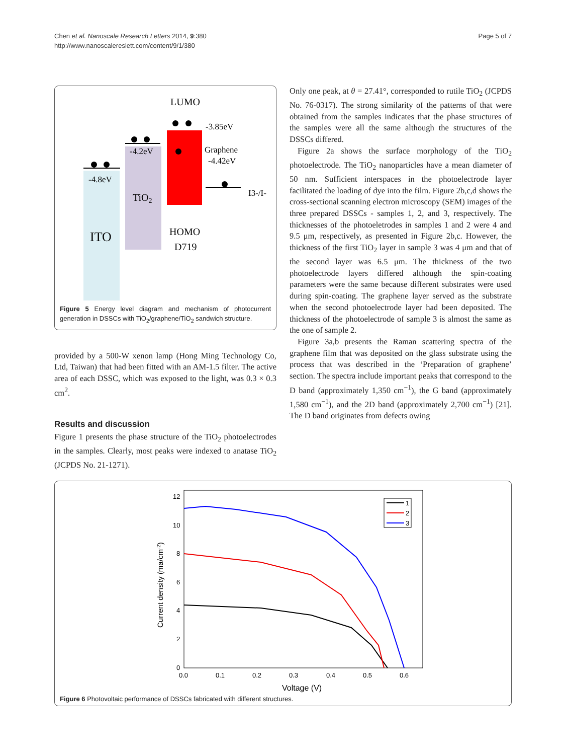Chen et al. Nanoscale Research Letters 2014, 9:380
http://www.nanoscalereslett.com/content/9/1/380
Page 5 of 7
LUMO
ITO
TiO2
HOMO
D719
-4.8eV
-4.2eV
-3.85eV
Graphene
-4.42eV
I3-/I-
Figure 5 Energy level diagram and mechanism of photocurrent generation in DSSCs with TiO<sub>2</sub>/graphene/TiO<sub>2</sub> sandwich structure.
provided by a 500-W xenon lamp (Hong Ming Technology Co, Ltd, Taiwan) that had been fitted with an AM-1.5 filter. The active area of each DSSC, which was exposed to the light, was 0.3 × 0.3 cm<sup>2</sup>.
Results and discussion
Figure 1 presents the phase structure of the TiO<sub>2</sub> photoelectrodes in the samples. Clearly, most peaks were indexed to anatase TiO<sub>2</sub> (JCPDS No. 21-1271).
Only one peak, at θ = 27.41°, corresponded to rutile TiO<sub>2</sub> (JCPDS No. 76-0317). The strong similarity of the patterns of that were obtained from the samples indicates that the phase structures of the samples were all the same although the structures of the DSSCs differed.
Figure 2a shows the surface morphology of the TiO<sub>2</sub> photoelectrode. The TiO<sub>2</sub> nanoparticles have a mean diameter of 50 nm. Sufficient interspaces in the photoelectrode layer facilitated the loading of dye into the film. Figure 2b,c,d shows the cross-sectional scanning electron microscopy (SEM) images of the three prepared DSSCs - samples 1, 2, and 3, respectively. The thicknesses of the photoeletrodes in samples 1 and 2 were 4 and 9.5 μm, respectively, as presented in Figure 2b,c. However, the thickness of the first TiO<sub>2</sub> layer in sample 3 was 4 μm and that of the second layer was 6.5 μm. The thickness of the two photoelectrode layers differed although the spin-coating parameters were the same because different substrates were used during spin-coating. The graphene layer served as the substrate when the second photoelectrode layer had been deposited. The thickness of the photoelectrode of sample 3 is almost the same as the one of sample 2.
Figure 3a,b presents the Raman scattering spectra of the graphene film that was deposited on the glass substrate using the process that was described in the ‘Preparation of graphene’ section. The spectra include important peaks that correspond to the D band (approximately 1,350 cm<sup>−1</sup>), the G band (approximately 1,580 cm<sup>−1</sup>), and the 2D band (approximately 2,700 cm<sup>−1</sup>) [21]. The D band originates from defects owing
12
10
8
6
4
2
0
0.0
0.1
0.2
0.3
0.4
0.5
0.6
Voltage (V)
Current density (ma/cm-2)
1
2
3
Figure 6 Photovoltaic performance of DSSCs fabricated with different structures.